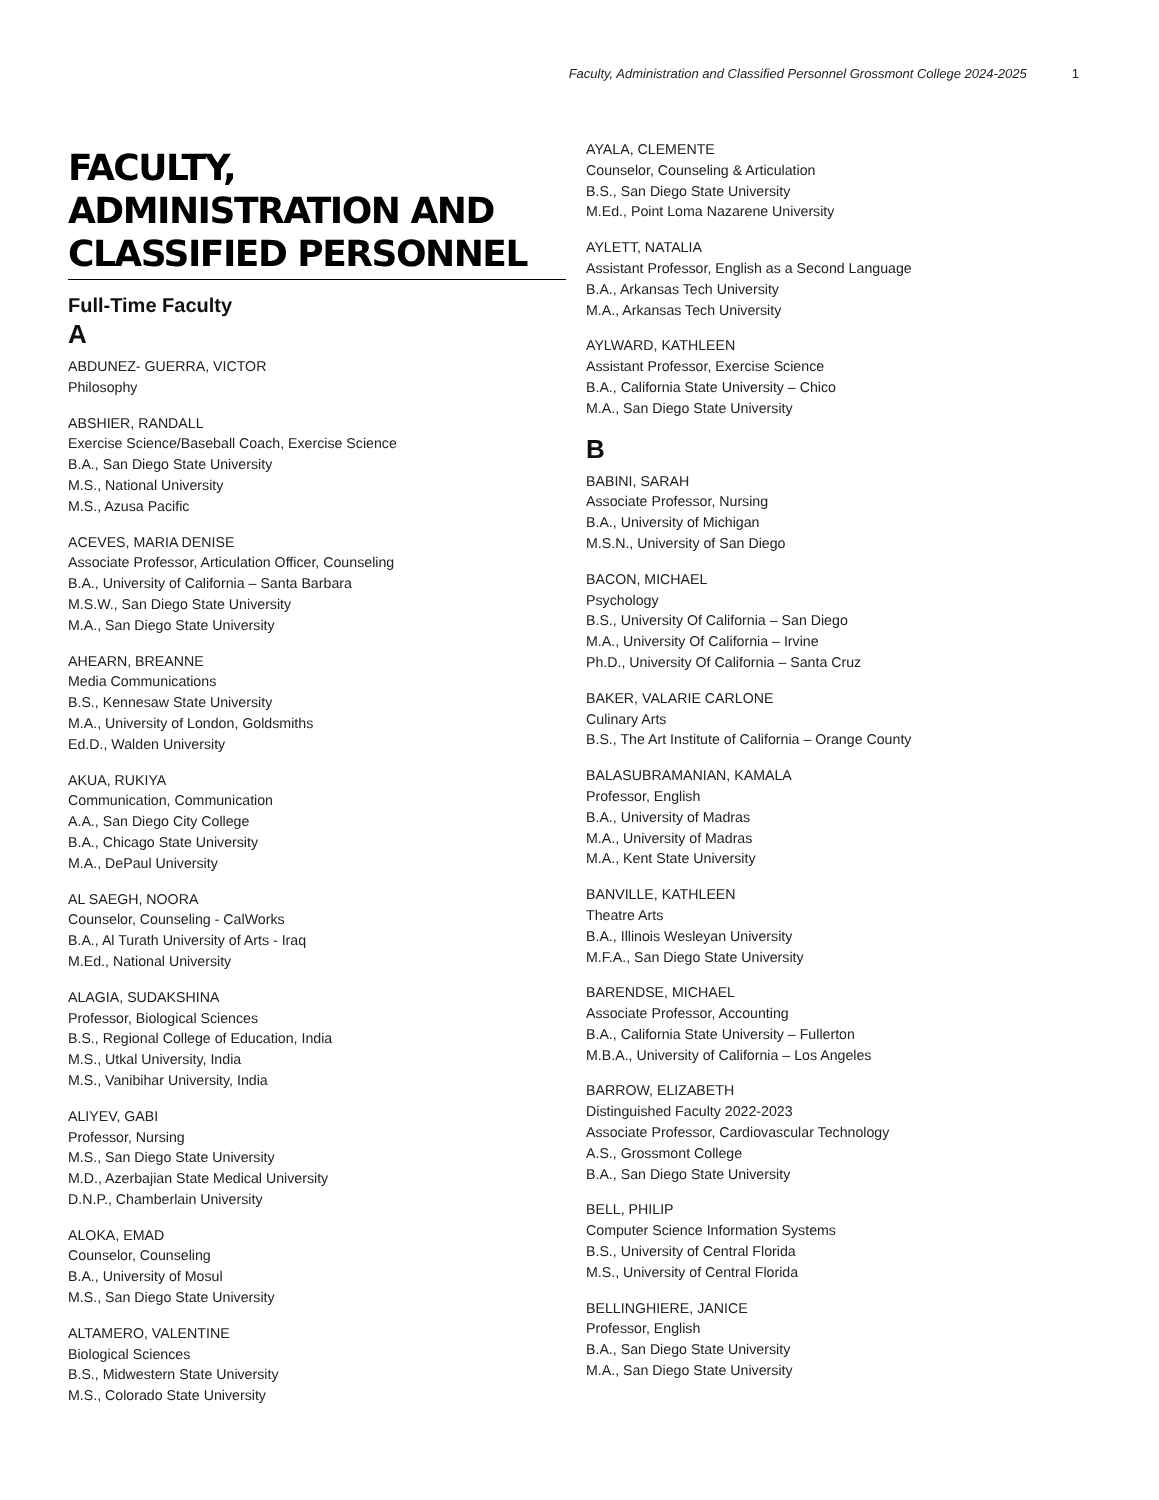Faculty, Administration and Classified Personnel Grossmont College 2024-2025 1
FACULTY, ADMINISTRATION AND CLASSIFIED PERSONNEL
Full-Time Faculty
A
ABDUNEZ- GUERRA, VICTOR
Philosophy
ABSHIER, RANDALL
Exercise Science/Baseball Coach, Exercise Science
B.A., San Diego State University
M.S., National University
M.S., Azusa Pacific
ACEVES, MARIA DENISE
Associate Professor, Articulation Officer, Counseling
B.A., University of California – Santa Barbara
M.S.W., San Diego State University
M.A., San Diego State University
AHEARN, BREANNE
Media Communications
B.S., Kennesaw State University
M.A., University of London, Goldsmiths
Ed.D., Walden University
AKUA, RUKIYA
Communication, Communication
A.A., San Diego City College
B.A., Chicago State University
M.A., DePaul University
AL SAEGH, NOORA
Counselor, Counseling - CalWorks
B.A., Al Turath University of Arts - Iraq
M.Ed., National University
ALAGIA, SUDAKSHINA
Professor, Biological Sciences
B.S., Regional College of Education, India
M.S., Utkal University, India
M.S., Vanibihar University, India
ALIYEV, GABI
Professor, Nursing
M.S., San Diego State University
M.D., Azerbajian State Medical University
D.N.P., Chamberlain University
ALOKA, EMAD
Counselor, Counseling
B.A., University of Mosul
M.S., San Diego State University
ALTAMERO, VALENTINE
Biological Sciences
B.S., Midwestern State University
M.S., Colorado State University
AYALA, CLEMENTE
Counselor, Counseling & Articulation
B.S., San Diego State University
M.Ed., Point Loma Nazarene University
AYLETT, NATALIA
Assistant Professor, English as a Second Language
B.A., Arkansas Tech University
M.A., Arkansas Tech University
AYLWARD, KATHLEEN
Assistant Professor, Exercise Science
B.A., California State University – Chico
M.A., San Diego State University
B
BABINI, SARAH
Associate Professor, Nursing
B.A., University of Michigan
M.S.N., University of San Diego
BACON, MICHAEL
Psychology
B.S., University Of California – San Diego
M.A., University Of California – Irvine
Ph.D., University Of California – Santa Cruz
BAKER, VALARIE CARLONE
Culinary Arts
B.S., The Art Institute of California – Orange County
BALASUBRAMANIAN, KAMALA
Professor, English
B.A., University of Madras
M.A., University of Madras
M.A., Kent State University
BANVILLE, KATHLEEN
Theatre Arts
B.A., Illinois Wesleyan University
M.F.A., San Diego State University
BARENDSE, MICHAEL
Associate Professor, Accounting
B.A., California State University – Fullerton
M.B.A., University of California – Los Angeles
BARROW, ELIZABETH
Distinguished Faculty 2022-2023
Associate Professor, Cardiovascular Technology
A.S., Grossmont College
B.A., San Diego State University
BELL, PHILIP
Computer Science Information Systems
B.S., University of Central Florida
M.S., University of Central Florida
BELLINGHIERE, JANICE
Professor, English
B.A., San Diego State University
M.A., San Diego State University